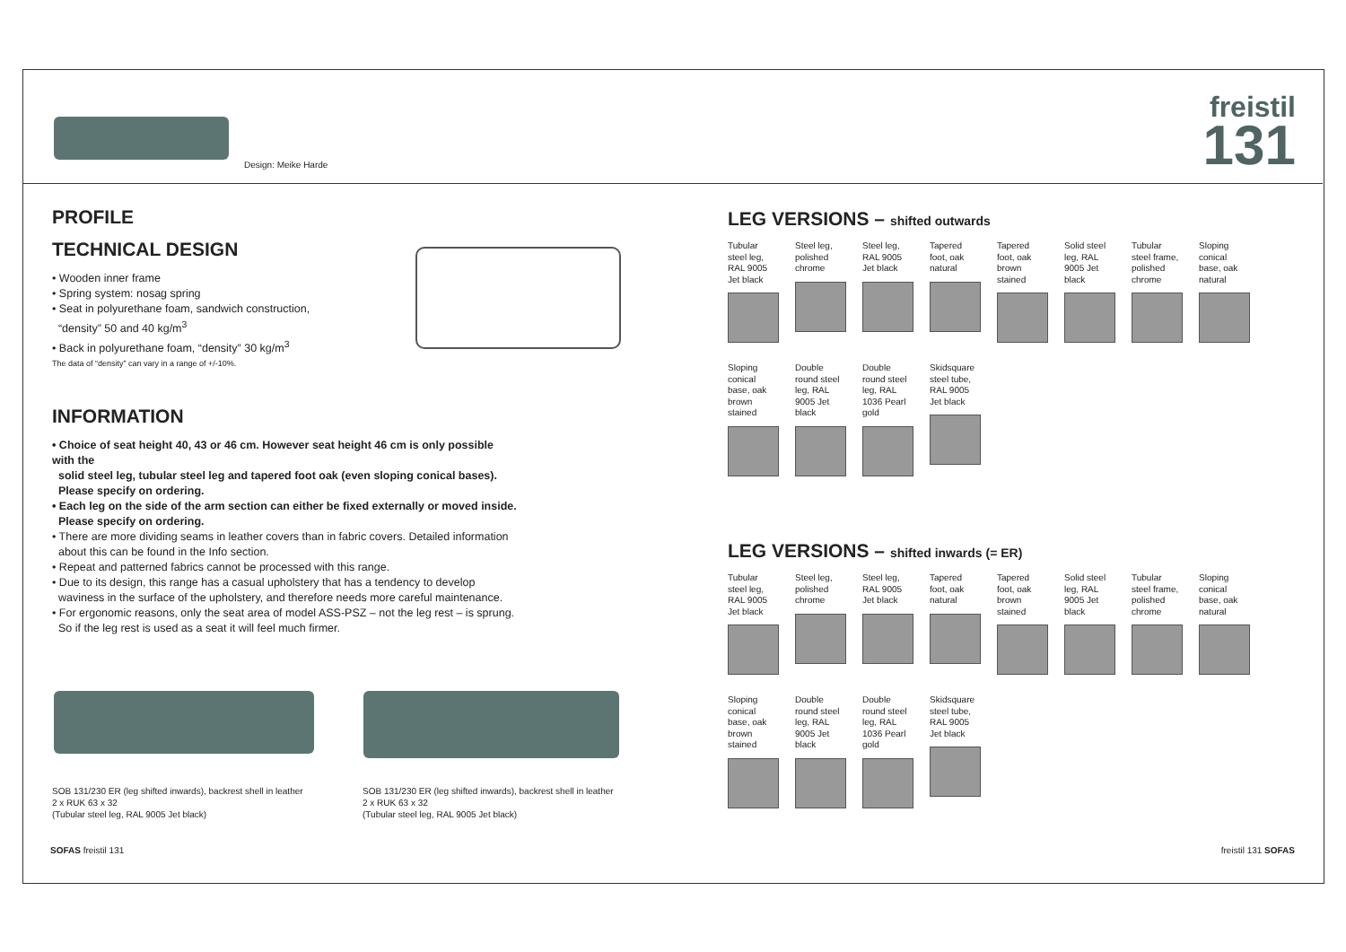Design: Meike Harde
freistil
131
PROFILE
TECHNICAL DESIGN
• Wooden inner frame
• Spring system: nosag spring
• Seat in polyurethane foam, sandwich construction,
“density” 50 and 40 kg/m<sup>3</sup>
• Back in polyurethane foam, “density” 30 kg/m<sup>3</sup>
The data of “density” can vary in a range of +/-10%.
INFORMATION
• Choice of seat height 40, 43 or 46 cm. However seat height 46 cm is only possible with the
solid steel leg, tubular steel leg and tapered foot oak (even sloping conical bases).
Please specify on ordering.
• Each leg on the side of the arm section can either be fixed externally or moved inside.
Please specify on ordering.
• There are more dividing seams in leather covers than in fabric covers. Detailed information
about this can be found in the Info section.
• Repeat and patterned fabrics cannot be processed with this range.
• Due to its design, this range has a casual upholstery that has a tendency to develop
waviness in the surface of the upholstery, and therefore needs more careful maintenance.
• For ergonomic reasons, only the seat area of model ASS-PSZ – not the leg rest – is sprung.
So if the leg rest is used as a seat it will feel much firmer.
SOB 131/230 ER (leg shifted inwards), backrest shell in leather
2 x RUK 63 x 32
(Tubular steel leg, RAL 9005 Jet black)
SOB 131/230 ER (leg shifted inwards), backrest shell in leather
2 x RUK 63 x 32
(Tubular steel leg, RAL 9005 Jet black)
LEG VERSIONS – shifted outwards
Tubular steel leg, RAL 9005 Jet black
Steel leg, polished chrome
Steel leg, RAL 9005 Jet black
Tapered foot, oak natural
Tapered foot, oak brown stained
Solid steel leg, RAL 9005 Jet black
Tubular steel frame, polished chrome
Sloping conical base, oak natural
Sloping conical base, oak brown stained
Double round steel leg, RAL 9005 Jet black
Double round steel leg, RAL 1036 Pearl gold
Skidsquare steel tube, RAL 9005 Jet black
LEG VERSIONS – shifted inwards (= ER)
Tubular steel leg, RAL 9005 Jet black
Steel leg, polished chrome
Steel leg, RAL 9005 Jet black
Tapered foot, oak natural
Tapered foot, oak brown stained
Solid steel leg, RAL 9005 Jet black
Tubular steel frame, polished chrome
Sloping conical base, oak natural
Sloping conical base, oak brown stained
Double round steel leg, RAL 9005 Jet black
Double round steel leg, RAL 1036 Pearl gold
Skidsquare steel tube, RAL 9005 Jet black
SOFAS freistil 131 freistil 131 SOFAS